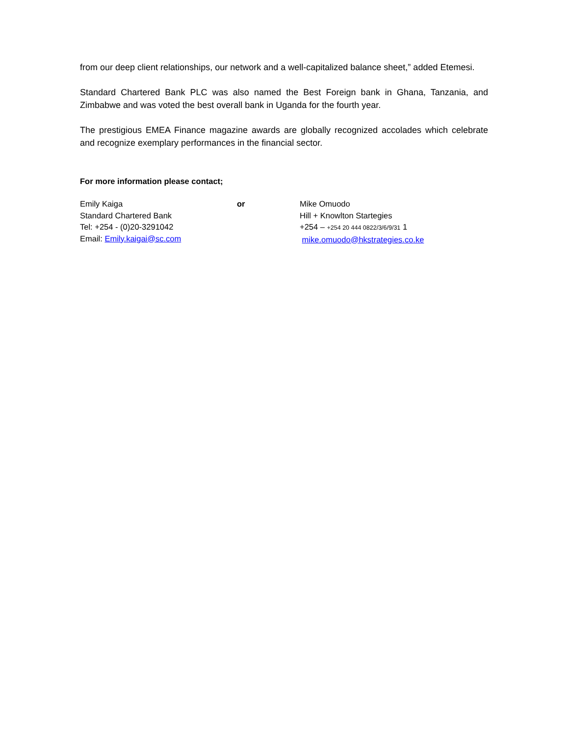from our deep client relationships, our network and a well-capitalized balance sheet,” added Etemesi.
Standard Chartered Bank PLC was also named the Best Foreign bank in Ghana, Tanzania, and Zimbabwe and was voted the best overall bank in Uganda for the fourth year.
The prestigious EMEA Finance magazine awards are globally recognized accolades which celebrate and recognize exemplary performances in the financial sector.
For more information please contact;
Emily Kaiga
Standard Chartered Bank
Tel: +254 - (0)20-3291042
Email: Emily.kaigai@sc.com
or Mike Omuodo
Hill + Knowlton Startegies
+254 – +254 20 444 0822/3/6/9/31 1
mike.omuodo@hkstrategies.co.ke